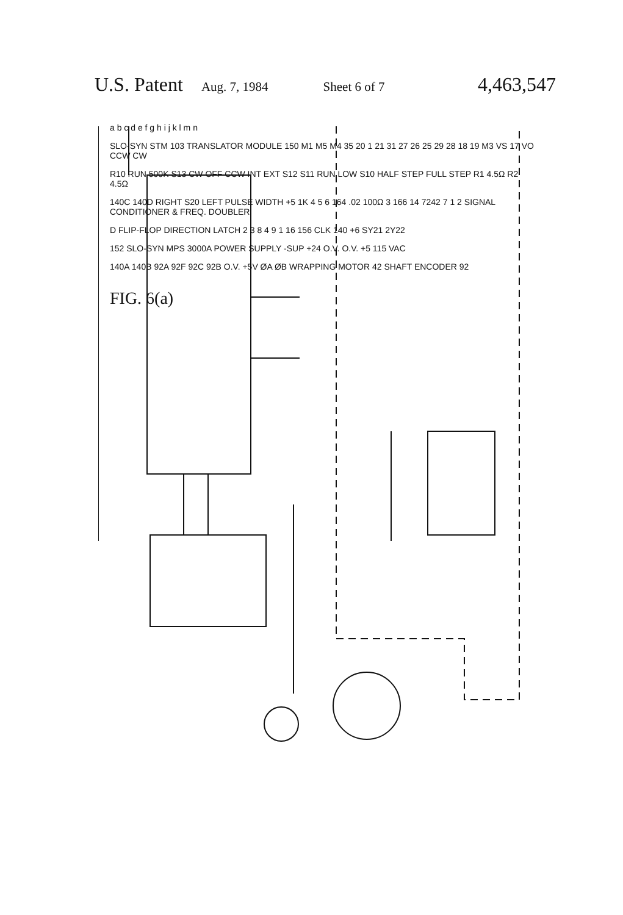U.S. Patent Aug. 7, 1984 Sheet 6 of 7 4,463,547
a b c d e f g h i j k l m n
SLO-SYN STM 103 TRANSLATOR MODULE 150 M1 M5 M4 35 20 1 21 31 27 26 25 29 28 18 19 M3 VS 17 VO CCW CW
R10 RUN 500K S13 CW OFF CCW INT EXT S12 S11 RUN LOW S10 HALF STEP FULL STEP R1 4.5Ω R2 4.5Ω
140C 140D RIGHT S20 LEFT PULSE WIDTH +5 1K 4 5 6 164 .02 100Ω 3 166 14 7242 7 1 2 SIGNAL CONDITIONER & FREQ. DOUBLER
D FLIP-FLOP DIRECTION LATCH 2 3 8 4 9 1 16 156 CLK 140 +6 SY21 2Y22
152 SLO-SYN MPS 3000A POWER SUPPLY -SUP +24 O.V. O.V. +5 115 VAC
140A 140B 92A 92F 92C 92B O.V. +5V ØA ØB WRAPPING MOTOR 42 SHAFT ENCODER 92
FIG. 6(a)